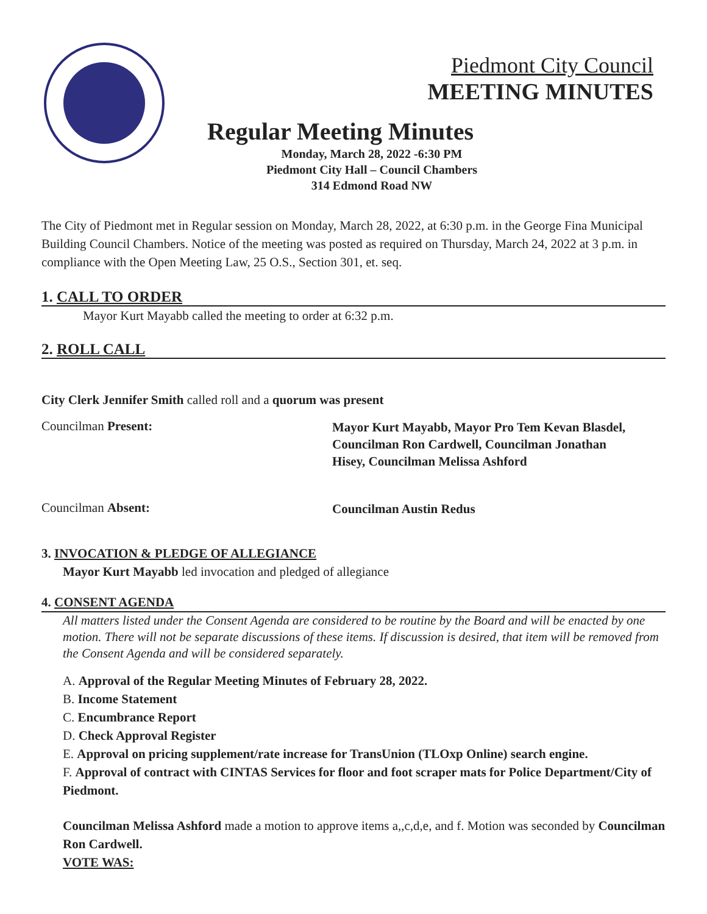Piedmont City Council
MEETING MINUTES
Regular Meeting Minutes
Monday, March 28, 2022 -6:30 PM
Piedmont City Hall – Council Chambers
314 Edmond Road NW
The City of Piedmont met in Regular session on Monday, March 28, 2022, at 6:30 p.m. in the George Fina Municipal Building Council Chambers. Notice of the meeting was posted as required on Thursday, March 24, 2022 at 3 p.m. in compliance with the Open Meeting Law, 25 O.S., Section 301, et. seq.
1. CALL TO ORDER
Mayor Kurt Mayabb called the meeting to order at 6:32 p.m.
2. ROLL CALL
City Clerk Jennifer Smith called roll and a quorum was present
Councilman Present:
Mayor Kurt Mayabb, Mayor Pro Tem Kevan Blasdel,
Councilman Ron Cardwell, Councilman Jonathan
Hisey, Councilman Melissa Ashford
Councilman Absent:
Councilman Austin Redus
3. INVOCATION & PLEDGE OF ALLEGIANCE
Mayor Kurt Mayabb led invocation and pledged of allegiance
4. CONSENT AGENDA
All matters listed under the Consent Agenda are considered to be routine by the Board and will be enacted by one motion. There will not be separate discussions of these items. If discussion is desired, that item will be removed from the Consent Agenda and will be considered separately.
A. Approval of the Regular Meeting Minutes of February 28, 2022.
B. Income Statement
C. Encumbrance Report
D. Check Approval Register
E. Approval on pricing supplement/rate increase for TransUnion (TLOxp Online) search engine.
F. Approval of contract with CINTAS Services for floor and foot scraper mats for Police Department/City of Piedmont.
Councilman Melissa Ashford made a motion to approve items a,,c,d,e, and f. Motion was seconded by Councilman Ron Cardwell.
VOTE WAS: